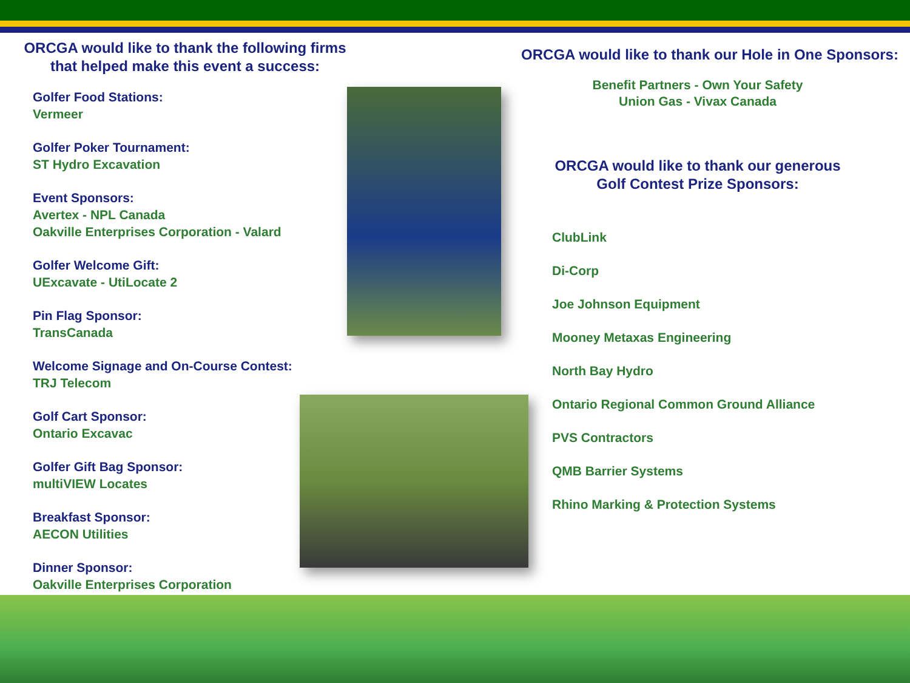ORCGA would like to thank the following firms
that helped make this event a success:
Golfer Food Stations:
Vermeer
Golfer Poker Tournament:
ST Hydro Excavation
Event Sponsors:
Avertex - NPL Canada
Oakville Enterprises Corporation - Valard
Golfer Welcome Gift:
UExcavate - UtiLocate 2
Pin Flag Sponsor:
TransCanada
Welcome Signage and On-Course Contest:
TRJ Telecom
Golf Cart Sponsor:
Ontario Excavac
Golfer Gift Bag Sponsor:
multiVIEW Locates
Breakfast Sponsor:
AECON Utilities
Dinner Sponsor:
Oakville Enterprises Corporation
ORCGA would like to thank our Hole in One Sponsors:
Benefit Partners - Own Your Safety
Union Gas - Vivax Canada
ORCGA would like to thank our generous
Golf Contest Prize Sponsors:
ClubLink
Di-Corp
Joe Johnson Equipment
Mooney Metaxas Engineering
North Bay Hydro
Ontario Regional Common Ground Alliance
PVS Contractors
QMB Barrier Systems
Rhino Marking & Protection Systems